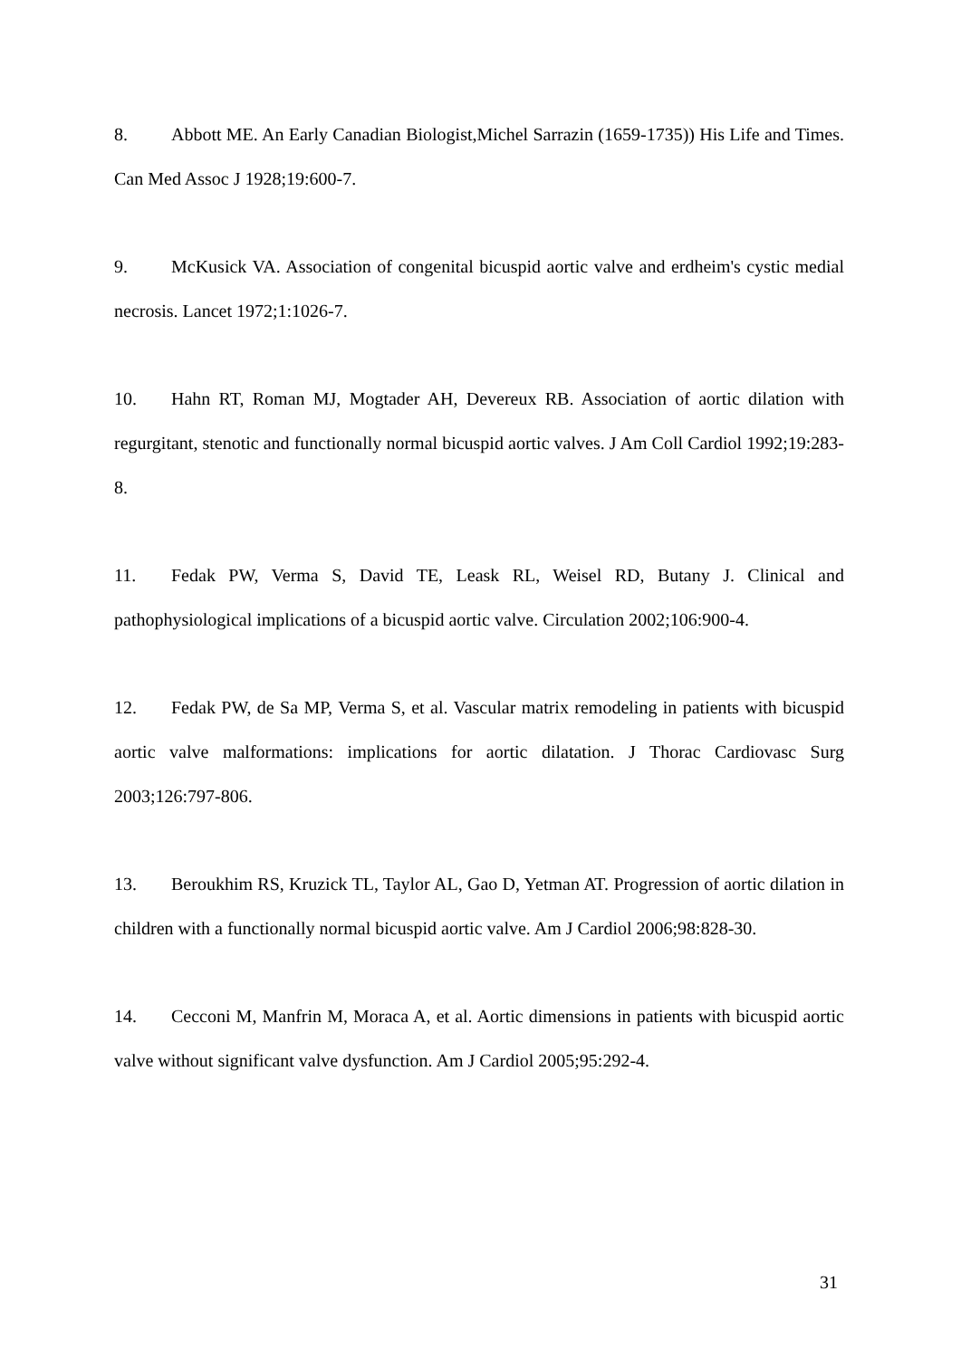8. Abbott ME. An Early Canadian Biologist,Michel Sarrazin (1659-1735)) His Life and Times. Can Med Assoc J 1928;19:600-7.
9. McKusick VA. Association of congenital bicuspid aortic valve and erdheim's cystic medial necrosis. Lancet 1972;1:1026-7.
10. Hahn RT, Roman MJ, Mogtader AH, Devereux RB. Association of aortic dilation with regurgitant, stenotic and functionally normal bicuspid aortic valves. J Am Coll Cardiol 1992;19:283-8.
11. Fedak PW, Verma S, David TE, Leask RL, Weisel RD, Butany J. Clinical and pathophysiological implications of a bicuspid aortic valve. Circulation 2002;106:900-4.
12. Fedak PW, de Sa MP, Verma S, et al. Vascular matrix remodeling in patients with bicuspid aortic valve malformations: implications for aortic dilatation. J Thorac Cardiovasc Surg 2003;126:797-806.
13. Beroukhim RS, Kruzick TL, Taylor AL, Gao D, Yetman AT. Progression of aortic dilation in children with a functionally normal bicuspid aortic valve. Am J Cardiol 2006;98:828-30.
14. Cecconi M, Manfrin M, Moraca A, et al. Aortic dimensions in patients with bicuspid aortic valve without significant valve dysfunction. Am J Cardiol 2005;95:292-4.
31